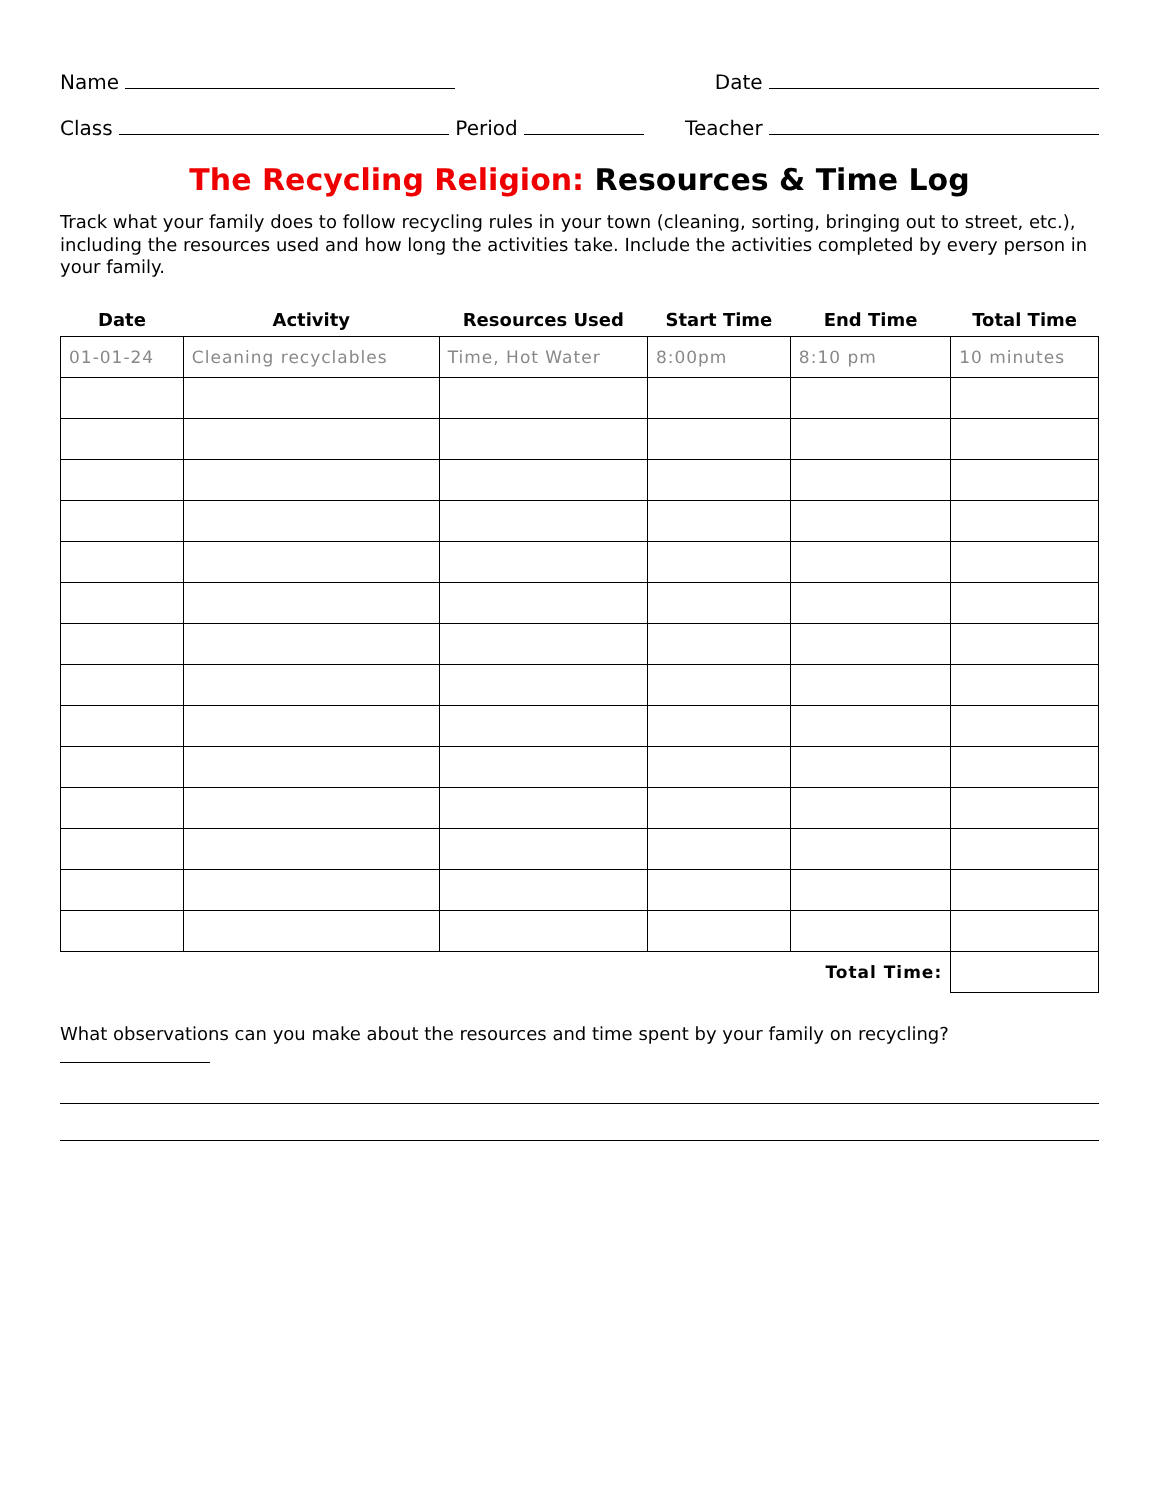Name Date
Class Period Teacher
The Recycling Religion: Resources & Time Log
Track what your family does to follow recycling rules in your town (cleaning, sorting, bringing out to street, etc.), including the resources used and how long the activities take. Include the activities completed by every person in your family.
| Date | Activity | Resources Used | Start Time | End Time | Total Time |
| --- | --- | --- | --- | --- | --- |
| 01-01-24 | Cleaning recyclables | Time, Hot Water | 8:00pm | 8:10 pm | 10 minutes |
| | | | | Total Time: | |
What observations can you make about the resources and time spent by your family on recycling?